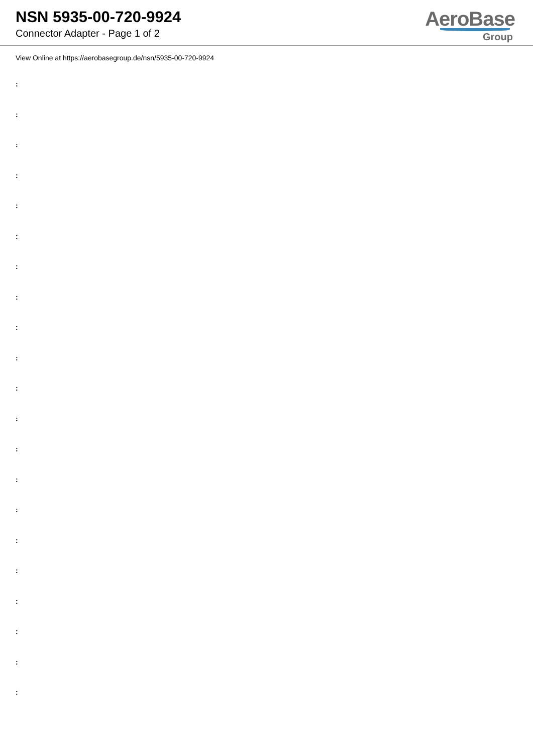NSN 5935-00-720-9924
Connector Adapter - Page 1 of 2
AeroBase
Group
View Online at https://aerobasegroup.de/nsn/5935-00-720-9924
:
:
:
:
:
:
:
:
:
:
:
:
:
:
:
:
:
:
:
:
: